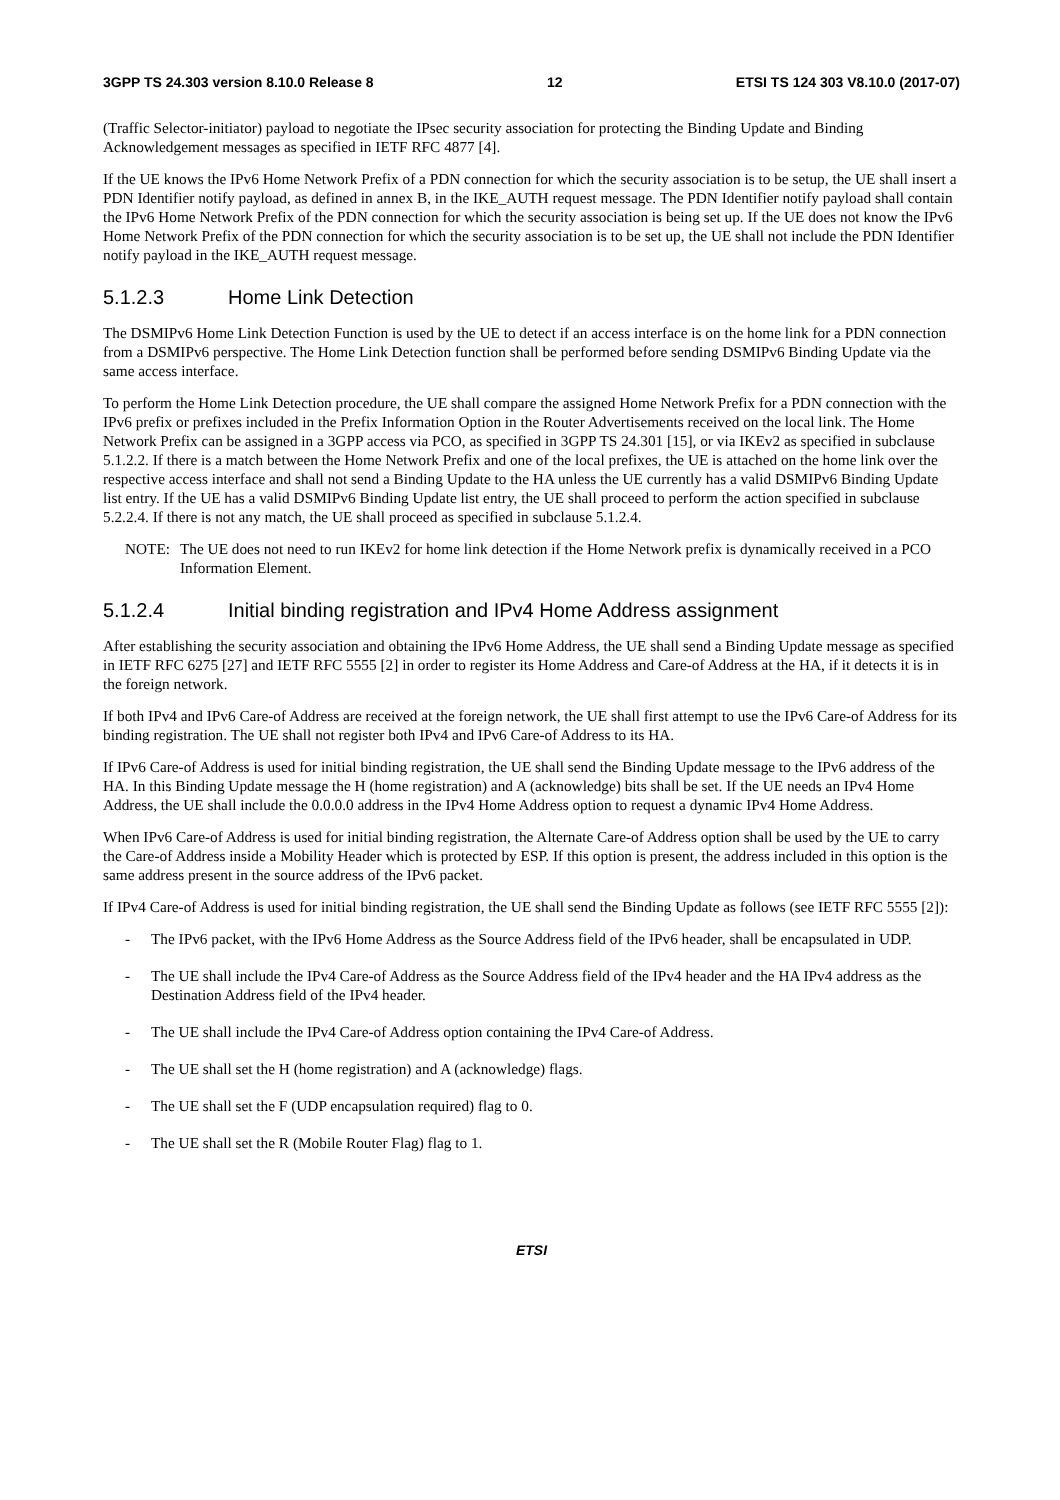3GPP TS 24.303 version 8.10.0 Release 8 12 ETSI TS 124 303 V8.10.0 (2017-07)
(Traffic Selector-initiator) payload to negotiate the IPsec security association for protecting the Binding Update and Binding Acknowledgement messages as specified in IETF RFC 4877 [4].
If the UE knows the IPv6 Home Network Prefix of a PDN connection for which the security association is to be setup, the UE shall insert a PDN Identifier notify payload, as defined in annex B, in the IKE_AUTH request message. The PDN Identifier notify payload shall contain the IPv6 Home Network Prefix of the PDN connection for which the security association is being set up. If the UE does not know the IPv6 Home Network Prefix of the PDN connection for which the security association is to be set up, the UE shall not include the PDN Identifier notify payload in the IKE_AUTH request message.
5.1.2.3 Home Link Detection
The DSMIPv6 Home Link Detection Function is used by the UE to detect if an access interface is on the home link for a PDN connection from a DSMIPv6 perspective. The Home Link Detection function shall be performed before sending DSMIPv6 Binding Update via the same access interface.
To perform the Home Link Detection procedure, the UE shall compare the assigned Home Network Prefix for a PDN connection with the IPv6 prefix or prefixes included in the Prefix Information Option in the Router Advertisements received on the local link. The Home Network Prefix can be assigned in a 3GPP access via PCO, as specified in 3GPP TS 24.301 [15], or via IKEv2 as specified in subclause 5.1.2.2. If there is a match between the Home Network Prefix and one of the local prefixes, the UE is attached on the home link over the respective access interface and shall not send a Binding Update to the HA unless the UE currently has a valid DSMIPv6 Binding Update list entry. If the UE has a valid DSMIPv6 Binding Update list entry, the UE shall proceed to perform the action specified in subclause 5.2.2.4. If there is not any match, the UE shall proceed as specified in subclause 5.1.2.4.
NOTE: The UE does not need to run IKEv2 for home link detection if the Home Network prefix is dynamically received in a PCO Information Element.
5.1.2.4 Initial binding registration and IPv4 Home Address assignment
After establishing the security association and obtaining the IPv6 Home Address, the UE shall send a Binding Update message as specified in IETF RFC 6275 [27] and IETF RFC 5555 [2] in order to register its Home Address and Care-of Address at the HA, if it detects it is in the foreign network.
If both IPv4 and IPv6 Care-of Address are received at the foreign network, the UE shall first attempt to use the IPv6 Care-of Address for its binding registration. The UE shall not register both IPv4 and IPv6 Care-of Address to its HA.
If IPv6 Care-of Address is used for initial binding registration, the UE shall send the Binding Update message to the IPv6 address of the HA. In this Binding Update message the H (home registration) and A (acknowledge) bits shall be set. If the UE needs an IPv4 Home Address, the UE shall include the 0.0.0.0 address in the IPv4 Home Address option to request a dynamic IPv4 Home Address.
When IPv6 Care-of Address is used for initial binding registration, the Alternate Care-of Address option shall be used by the UE to carry the Care-of Address inside a Mobility Header which is protected by ESP. If this option is present, the address included in this option is the same address present in the source address of the IPv6 packet.
If IPv4 Care-of Address is used for initial binding registration, the UE shall send the Binding Update as follows (see IETF RFC 5555 [2]):
- The IPv6 packet, with the IPv6 Home Address as the Source Address field of the IPv6 header, shall be encapsulated in UDP.
- The UE shall include the IPv4 Care-of Address as the Source Address field of the IPv4 header and the HA IPv4 address as the Destination Address field of the IPv4 header.
- The UE shall include the IPv4 Care-of Address option containing the IPv4 Care-of Address.
- The UE shall set the H (home registration) and A (acknowledge) flags.
- The UE shall set the F (UDP encapsulation required) flag to 0.
- The UE shall set the R (Mobile Router Flag) flag to 1.
ETSI